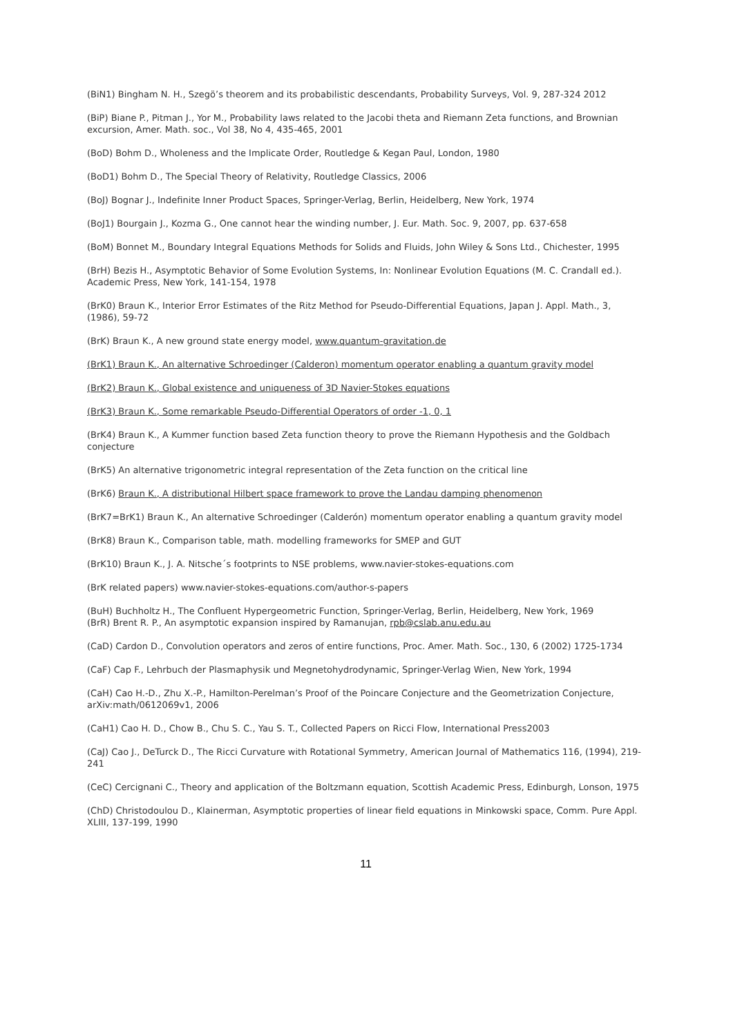(BiN1) Bingham N. H., Szegö’s theorem and its probabilistic descendants, Probability Surveys, Vol. 9, 287-324 2012
(BiP) Biane P., Pitman J., Yor M., Probability laws related to the Jacobi theta and Riemann Zeta functions, and Brownian excursion, Amer. Math. soc., Vol 38, No 4, 435-465, 2001
(BoD) Bohm D., Wholeness and the Implicate Order, Routledge & Kegan Paul, London, 1980
(BoD1) Bohm D., The Special Theory of Relativity, Routledge Classics, 2006
(BoJ) Bognar J., Indefinite Inner Product Spaces, Springer-Verlag, Berlin, Heidelberg, New York, 1974
(BoJ1) Bourgain J., Kozma G., One cannot hear the winding number, J. Eur. Math. Soc. 9, 2007, pp. 637-658
(BoM) Bonnet M., Boundary Integral Equations Methods for Solids and Fluids, John Wiley & Sons Ltd., Chichester, 1995
(BrH) Bezis H., Asymptotic Behavior of Some Evolution Systems, In: Nonlinear Evolution Equations (M. C. Crandall ed.). Academic Press, New York, 141-154, 1978
(BrK0) Braun K., Interior Error Estimates of the Ritz Method for Pseudo-Differential Equations, Japan J. Appl. Math., 3, (1986), 59-72
(BrK) Braun K., A new ground state energy model, www.quantum-gravitation.de
(BrK1) Braun K., An alternative Schroedinger (Calderon) momentum operator enabling a quantum gravity model
(BrK2) Braun K., Global existence and uniqueness of 3D Navier-Stokes equations
(BrK3) Braun K., Some remarkable Pseudo-Differential Operators of order -1, 0, 1
(BrK4) Braun K., A Kummer function based Zeta function theory to prove the Riemann Hypothesis and the Goldbach conjecture
(BrK5) An alternative trigonometric integral representation of the Zeta function on the critical line
(BrK6) Braun K., A distributional Hilbert space framework to prove the Landau damping phenomenon
(BrK7=BrK1) Braun K., An alternative Schroedinger (Calderón) momentum operator enabling a quantum gravity model
(BrK8) Braun K., Comparison table, math. modelling frameworks for SMEP and GUT
(BrK10) Braun K., J. A. Nitsche´s footprints to NSE problems, www.navier-stokes-equations.com
(BrK related papers) www.navier-stokes-equations.com/author-s-papers
(BuH) Buchholtz H., The Confluent Hypergeometric Function, Springer-Verlag, Berlin, Heidelberg, New York, 1969
(BrR) Brent R. P., An asymptotic expansion inspired by Ramanujan, rpb@cslab.anu.edu.au
(CaD) Cardon D., Convolution operators and zeros of entire functions, Proc. Amer. Math. Soc., 130, 6 (2002) 1725-1734
(CaF) Cap F., Lehrbuch der Plasmaphysik und Megnetohydrodynamic, Springer-Verlag Wien, New York, 1994
(CaH) Cao H.-D., Zhu X.-P., Hamilton-Perelman’s Proof of the Poincare Conjecture and the Geometrization Conjecture, arXiv:math/0612069v1, 2006
(CaH1) Cao H. D., Chow B., Chu S. C., Yau S. T., Collected Papers on Ricci Flow, International Press2003
(CaJ) Cao J., DeTurck D., The Ricci Curvature with Rotational Symmetry, American Journal of Mathematics 116, (1994), 219-241
(CeC) Cercignani C., Theory and application of the Boltzmann equation, Scottish Academic Press, Edinburgh, Lonson, 1975
(ChD) Christodoulou D., Klainerman, Asymptotic properties of linear field equations in Minkowski space, Comm. Pure Appl. XLIII, 137-199, 1990
11